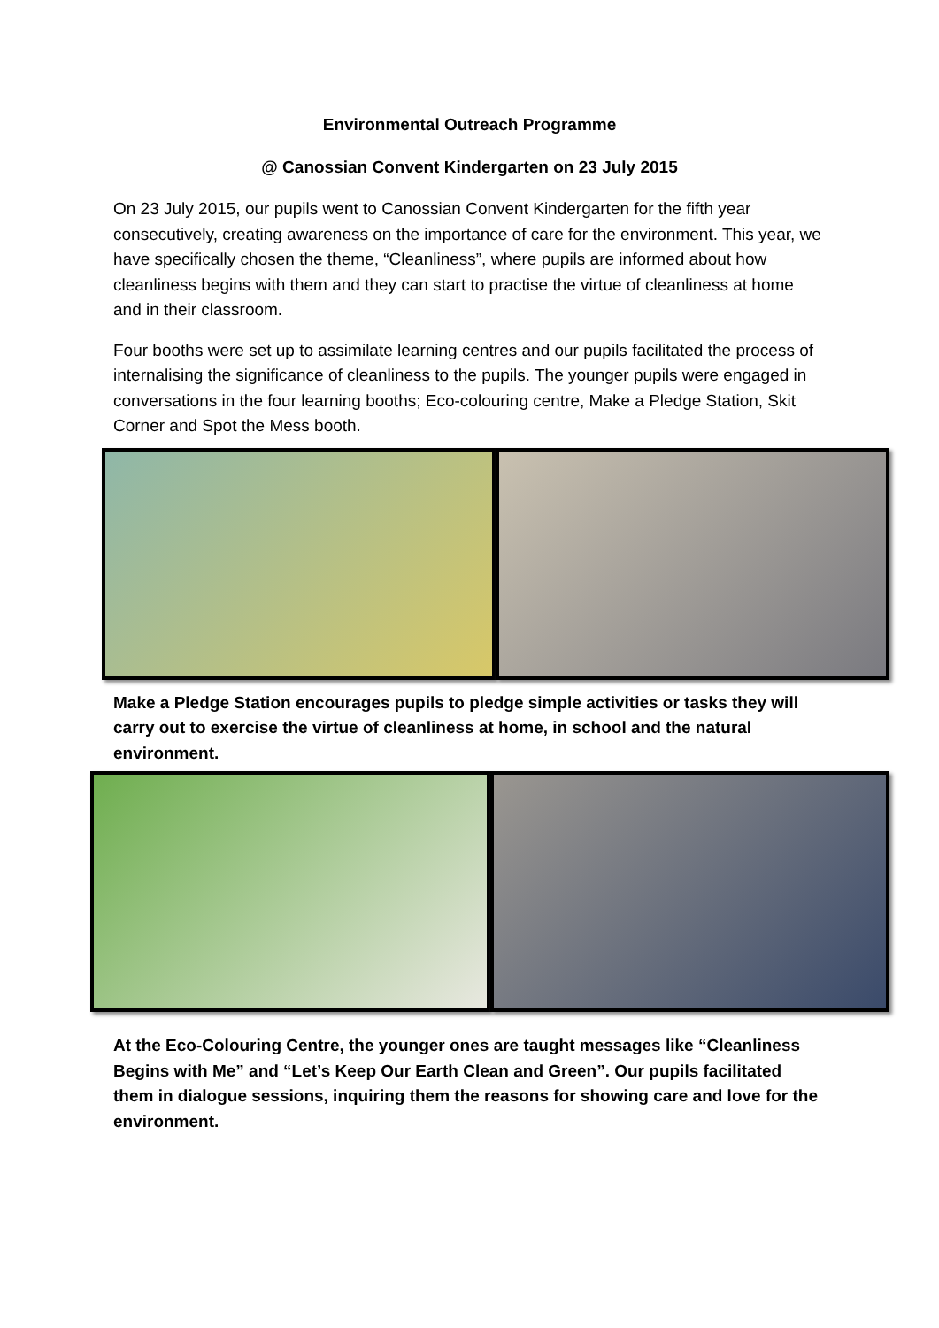Environmental Outreach Programme
@ Canossian Convent Kindergarten on 23 July 2015
On 23 July 2015, our pupils went to Canossian Convent Kindergarten for the fifth year consecutively, creating awareness on the importance of care for the environment. This year, we have specifically chosen the theme, “Cleanliness”, where pupils are informed about how cleanliness begins with them and they can start to practise the virtue of cleanliness at home and in their classroom.
Four booths were set up to assimilate learning centres and our pupils facilitated the process of internalising the significance of cleanliness to the pupils. The younger pupils were engaged in conversations in the four learning booths; Eco-colouring centre, Make a Pledge Station, Skit Corner and Spot the Mess booth.
Make a Pledge Station encourages pupils to pledge simple activities or tasks they will carry out to exercise the virtue of cleanliness at home, in school and the natural environment.
At the Eco-Colouring Centre, the younger ones are taught messages like “Cleanliness Begins with Me” and “Let’s Keep Our Earth Clean and Green”. Our pupils facilitated them in dialogue sessions, inquiring them the reasons for showing care and love for the environment.